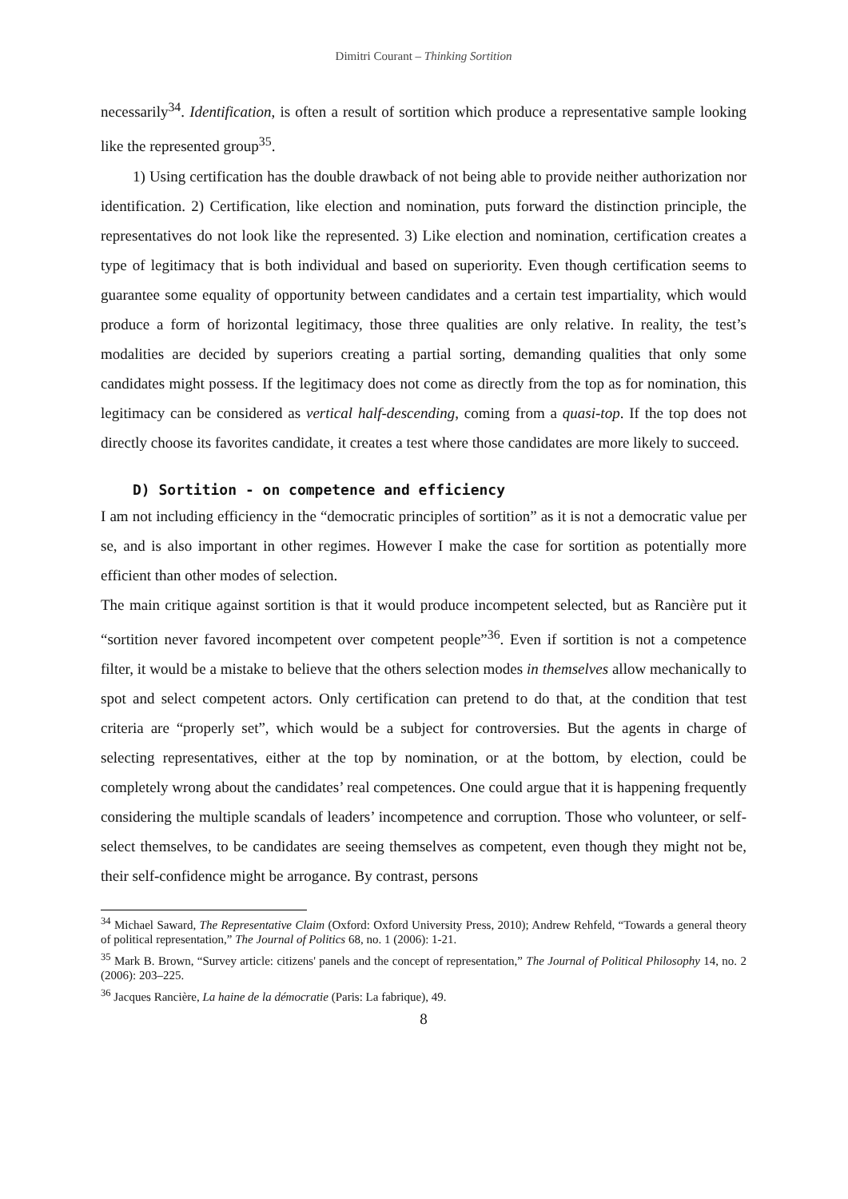Dimitri Courant – Thinking Sortition
necessarily<sup>34</sup>. Identification, is often a result of sortition which produce a representative sample looking like the represented group<sup>35</sup>.
1) Using certification has the double drawback of not being able to provide neither authorization nor identification. 2) Certification, like election and nomination, puts forward the distinction principle, the representatives do not look like the represented. 3) Like election and nomination, certification creates a type of legitimacy that is both individual and based on superiority. Even though certification seems to guarantee some equality of opportunity between candidates and a certain test impartiality, which would produce a form of horizontal legitimacy, those three qualities are only relative. In reality, the test’s modalities are decided by superiors creating a partial sorting, demanding qualities that only some candidates might possess. If the legitimacy does not come as directly from the top as for nomination, this legitimacy can be considered as vertical half-descending, coming from a quasi-top. If the top does not directly choose its favorites candidate, it creates a test where those candidates are more likely to succeed.
D) Sortition - on competence and efficiency
I am not including efficiency in the “democratic principles of sortition” as it is not a democratic value per se, and is also important in other regimes. However I make the case for sortition as potentially more efficient than other modes of selection.
The main critique against sortition is that it would produce incompetent selected, but as Rancière put it “sortition never favored incompetent over competent people”<sup>36</sup>. Even if sortition is not a competence filter, it would be a mistake to believe that the others selection modes in themselves allow mechanically to spot and select competent actors. Only certification can pretend to do that, at the condition that test criteria are “properly set”, which would be a subject for controversies. But the agents in charge of selecting representatives, either at the top by nomination, or at the bottom, by election, could be completely wrong about the candidates’ real competences. One could argue that it is happening frequently considering the multiple scandals of leaders’ incompetence and corruption. Those who volunteer, or self-select themselves, to be candidates are seeing themselves as competent, even though they might not be, their self-confidence might be arrogance. By contrast, persons
<sup>34</sup> Michael Saward, The Representative Claim (Oxford: Oxford University Press, 2010); Andrew Rehfeld, “Towards a general theory of political representation,” The Journal of Politics 68, no. 1 (2006): 1-21.
<sup>35</sup> Mark B. Brown, “Survey article: citizens' panels and the concept of representation,” The Journal of Political Philosophy 14, no. 2 (2006): 203–225.
<sup>36</sup> Jacques Rancière, La haine de la démocratie (Paris: La fabrique), 49.
8